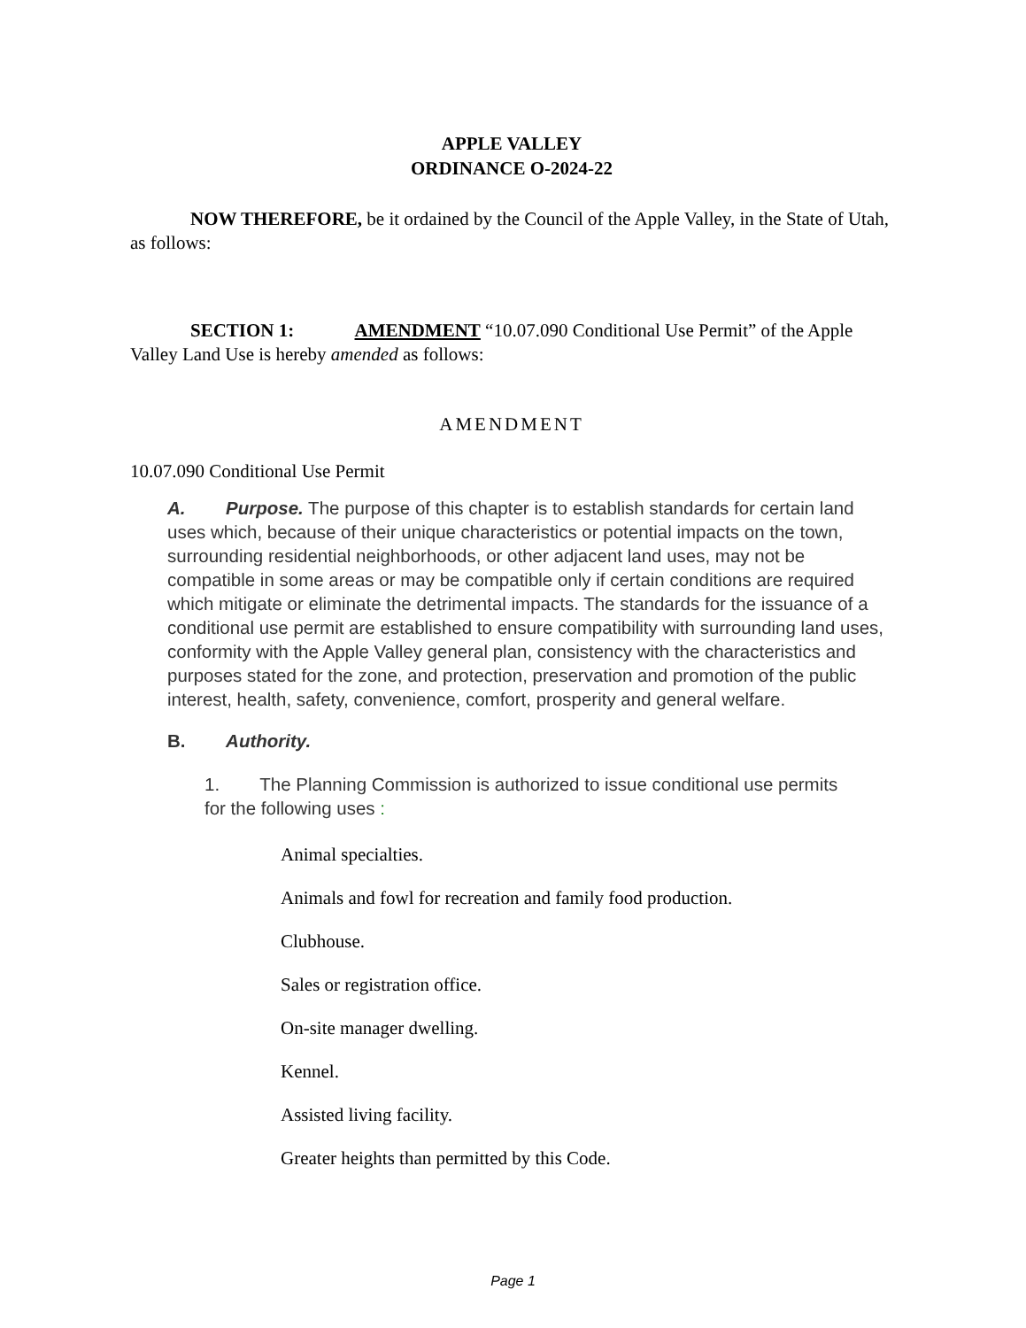APPLE VALLEY
ORDINANCE O-2024-22
NOW THEREFORE, be it ordained by the Council of the Apple Valley, in the State of Utah, as follows:
SECTION 1: AMENDMENT “10.07.090 Conditional Use Permit” of the Apple Valley Land Use is hereby amended as follows:
AMENDMENT
10.07.090 Conditional Use Permit
A. Purpose. The purpose of this chapter is to establish standards for certain land uses which, because of their unique characteristics or potential impacts on the town, surrounding residential neighborhoods, or other adjacent land uses, may not be compatible in some areas or may be compatible only if certain conditions are required which mitigate or eliminate the detrimental impacts. The standards for the issuance of a conditional use permit are established to ensure compatibility with surrounding land uses, conformity with the Apple Valley general plan, consistency with the characteristics and purposes stated for the zone, and protection, preservation and promotion of the public interest, health, safety, convenience, comfort, prosperity and general welfare.
B. Authority.
1. The Planning Commission is authorized to issue conditional use permits for the following uses :
Animal specialties.
Animals and fowl for recreation and family food production.
Clubhouse.
Sales or registration office.
On-site manager dwelling.
Kennel.
Assisted living facility.
Greater heights than permitted by this Code.
Page 1